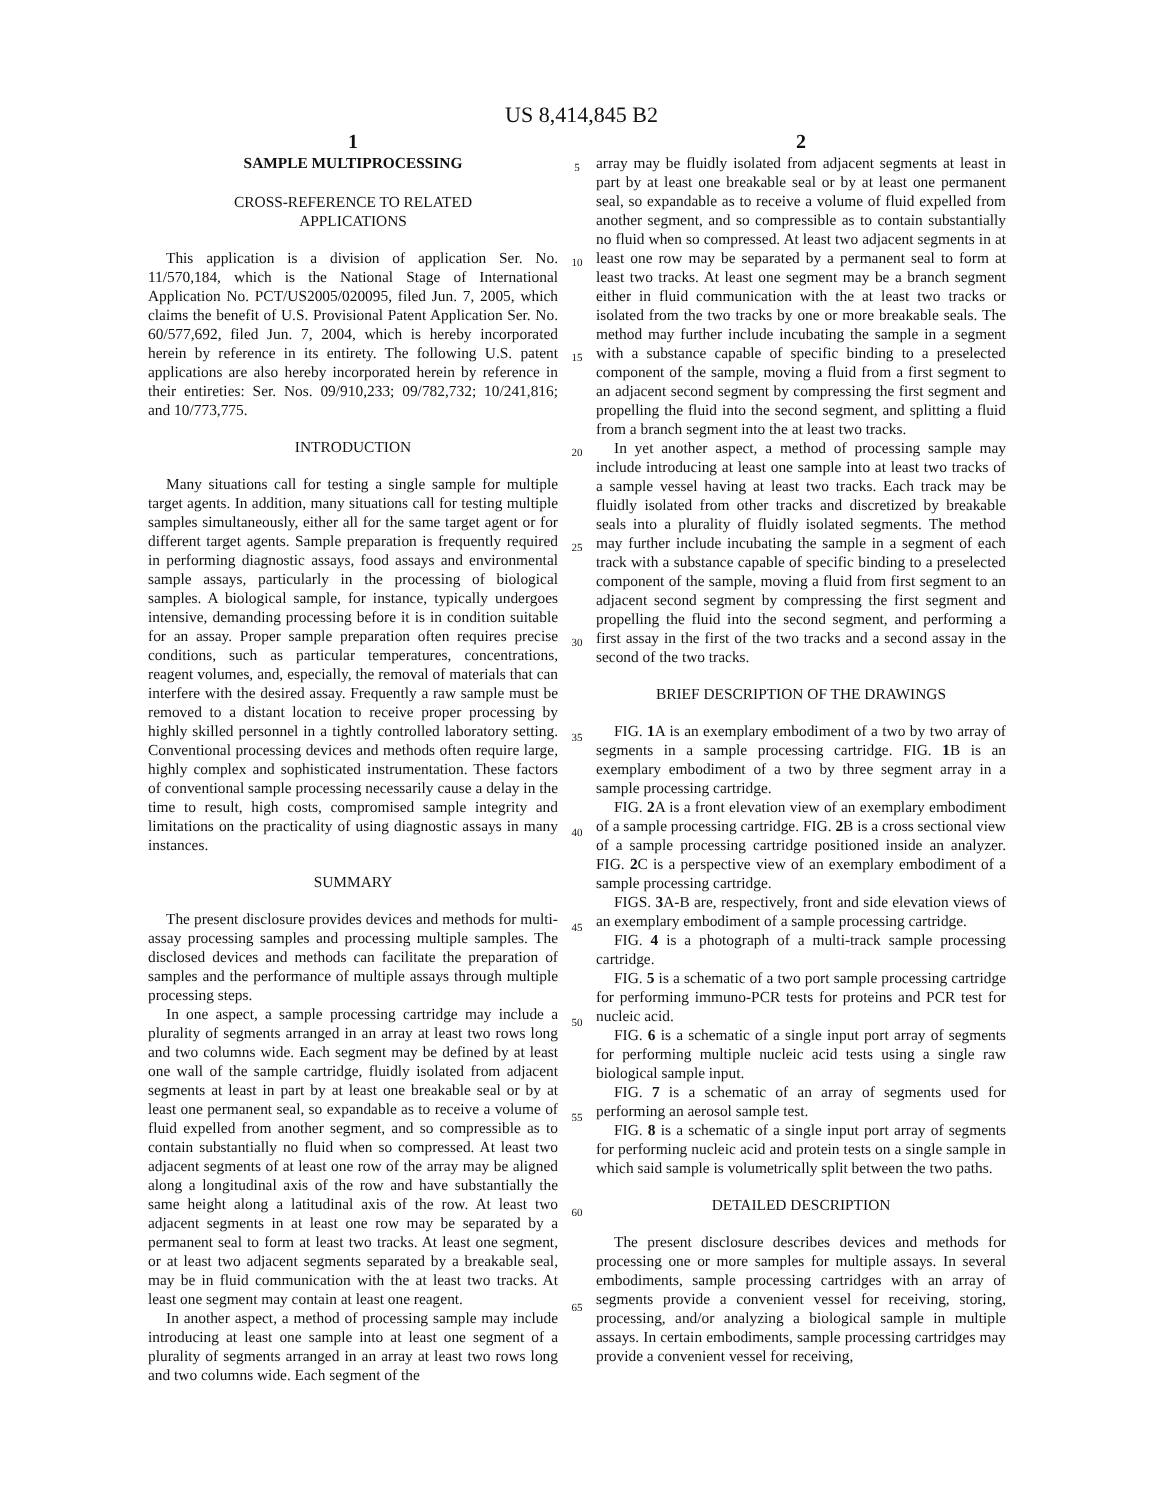US 8,414,845 B2
1
SAMPLE MULTIPROCESSING
CROSS-REFERENCE TO RELATED
APPLICATIONS
This application is a division of application Ser. No. 11/570,184, which is the National Stage of International Application No. PCT/US2005/020095, filed Jun. 7, 2005, which claims the benefit of U.S. Provisional Patent Application Ser. No. 60/577,692, filed Jun. 7, 2004, which is hereby incorporated herein by reference in its entirety. The following U.S. patent applications are also hereby incorporated herein by reference in their entireties: Ser. Nos. 09/910,233; 09/782,732; 10/241,816; and 10/773,775.
INTRODUCTION
Many situations call for testing a single sample for multiple target agents. In addition, many situations call for testing multiple samples simultaneously, either all for the same target agent or for different target agents. Sample preparation is frequently required in performing diagnostic assays, food assays and environmental sample assays, particularly in the processing of biological samples. A biological sample, for instance, typically undergoes intensive, demanding processing before it is in condition suitable for an assay. Proper sample preparation often requires precise conditions, such as particular temperatures, concentrations, reagent volumes, and, especially, the removal of materials that can interfere with the desired assay. Frequently a raw sample must be removed to a distant location to receive proper processing by highly skilled personnel in a tightly controlled laboratory setting. Conventional processing devices and methods often require large, highly complex and sophisticated instrumentation. These factors of conventional sample processing necessarily cause a delay in the time to result, high costs, compromised sample integrity and limitations on the practicality of using diagnostic assays in many instances.
SUMMARY
The present disclosure provides devices and methods for multi-assay processing samples and processing multiple samples. The disclosed devices and methods can facilitate the preparation of samples and the performance of multiple assays through multiple processing steps.
In one aspect, a sample processing cartridge may include a plurality of segments arranged in an array at least two rows long and two columns wide. Each segment may be defined by at least one wall of the sample cartridge, fluidly isolated from adjacent segments at least in part by at least one breakable seal or by at least one permanent seal, so expandable as to receive a volume of fluid expelled from another segment, and so compressible as to contain substantially no fluid when so compressed. At least two adjacent segments of at least one row of the array may be aligned along a longitudinal axis of the row and have substantially the same height along a latitudinal axis of the row. At least two adjacent segments in at least one row may be separated by a permanent seal to form at least two tracks. At least one segment, or at least two adjacent segments separated by a breakable seal, may be in fluid communication with the at least two tracks. At least one segment may contain at least one reagent.
In another aspect, a method of processing sample may include introducing at least one sample into at least one segment of a plurality of segments arranged in an array at least two rows long and two columns wide. Each segment of the
5
10
15
20
25
30
35
40
45
50
55
60
65
2
array may be fluidly isolated from adjacent segments at least in part by at least one breakable seal or by at least one permanent seal, so expandable as to receive a volume of fluid expelled from another segment, and so compressible as to contain substantially no fluid when so compressed. At least two adjacent segments in at least one row may be separated by a permanent seal to form at least two tracks. At least one segment may be a branch segment either in fluid communication with the at least two tracks or isolated from the two tracks by one or more breakable seals. The method may further include incubating the sample in a segment with a substance capable of specific binding to a preselected component of the sample, moving a fluid from a first segment to an adjacent second segment by compressing the first segment and propelling the fluid into the second segment, and splitting a fluid from a branch segment into the at least two tracks.
In yet another aspect, a method of processing sample may include introducing at least one sample into at least two tracks of a sample vessel having at least two tracks. Each track may be fluidly isolated from other tracks and discretized by breakable seals into a plurality of fluidly isolated segments. The method may further include incubating the sample in a segment of each track with a substance capable of specific binding to a preselected component of the sample, moving a fluid from first segment to an adjacent second segment by compressing the first segment and propelling the fluid into the second segment, and performing a first assay in the first of the two tracks and a second assay in the second of the two tracks.
BRIEF DESCRIPTION OF THE DRAWINGS
FIG. 1 A is an exemplary embodiment of a two by two array of segments in a sample processing cartridge. FIG. 1 B is an exemplary embodiment of a two by three segment array in a sample processing cartridge.
FIG. 2 A is a front elevation view of an exemplary embodiment of a sample processing cartridge. FIG. 2 B is a cross sectional view of a sample processing cartridge positioned inside an analyzer. FIG. 2 C is a perspective view of an exemplary embodiment of a sample processing cartridge.
FIGS. 3 A-B are, respectively, front and side elevation views of an exemplary embodiment of a sample processing cartridge.
FIG. 4 is a photograph of a multi-track sample processing cartridge.
FIG. 5 is a schematic of a two port sample processing cartridge for performing immuno-PCR tests for proteins and PCR test for nucleic acid.
FIG. 6 is a schematic of a single input port array of segments for performing multiple nucleic acid tests using a single raw biological sample input.
FIG. 7 is a schematic of an array of segments used for performing an aerosol sample test.
FIG. 8 is a schematic of a single input port array of segments for performing nucleic acid and protein tests on a single sample in which said sample is volumetrically split between the two paths.
DETAILED DESCRIPTION
The present disclosure describes devices and methods for processing one or more samples for multiple assays. In several embodiments, sample processing cartridges with an array of segments provide a convenient vessel for receiving, storing, processing, and/or analyzing a biological sample in multiple assays. In certain embodiments, sample processing cartridges may provide a convenient vessel for receiving,